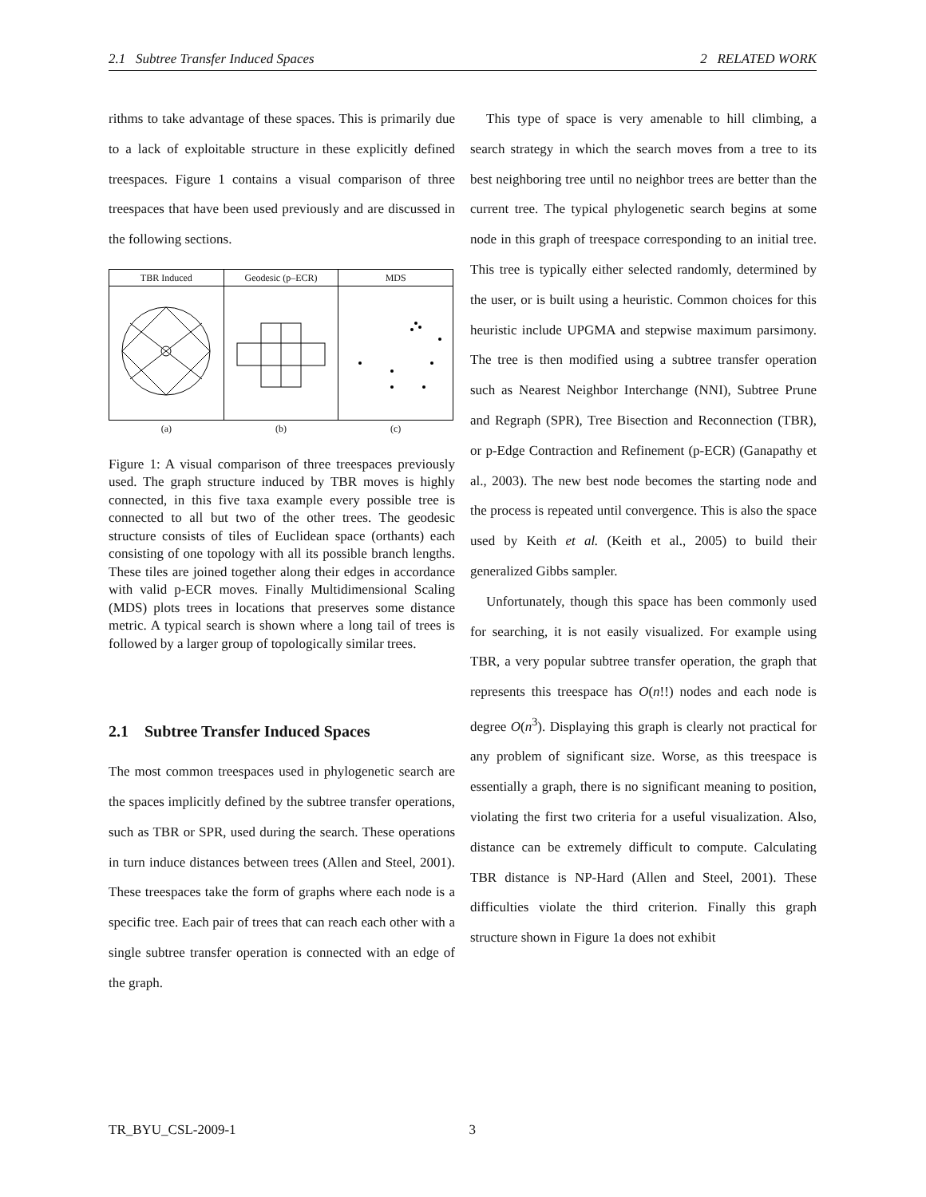2.1 Subtree Transfer Induced Spaces 2 RELATED WORK
rithms to take advantage of these spaces. This is primarily due to a lack of exploitable structure in these explicitly defined treespaces. Figure 1 contains a visual comparison of three treespaces that have been used previously and are discussed in the following sections.
| TBR Induced | Geodesic (p–ECR) | MDS |
| (a) | (b) | (c) |
Figure 1: A visual comparison of three treespaces previously used. The graph structure induced by TBR moves is highly connected, in this five taxa example every possible tree is connected to all but two of the other trees. The geodesic structure consists of tiles of Euclidean space (orthants) each consisting of one topology with all its possible branch lengths. These tiles are joined together along their edges in accordance with valid p-ECR moves. Finally Multidimensional Scaling (MDS) plots trees in locations that preserves some distance metric. A typical search is shown where a long tail of trees is followed by a larger group of topologically similar trees.
2.1 Subtree Transfer Induced Spaces
The most common treespaces used in phylogenetic search are the spaces implicitly defined by the subtree transfer operations, such as TBR or SPR, used during the search. These operations in turn induce distances between trees (Allen and Steel, 2001). These treespaces take the form of graphs where each node is a specific tree. Each pair of trees that can reach each other with a single subtree transfer operation is connected with an edge of the graph.
This type of space is very amenable to hill climbing, a search strategy in which the search moves from a tree to its best neighboring tree until no neighbor trees are better than the current tree. The typical phylogenetic search begins at some node in this graph of treespace corresponding to an initial tree. This tree is typically either selected randomly, determined by the user, or is built using a heuristic. Common choices for this heuristic include UPGMA and stepwise maximum parsimony. The tree is then modified using a subtree transfer operation such as Nearest Neighbor Interchange (NNI), Subtree Prune and Regraph (SPR), Tree Bisection and Reconnection (TBR), or p-Edge Contraction and Refinement (p-ECR) (Ganapathy et al., 2003). The new best node becomes the starting node and the process is repeated until convergence. This is also the space used by Keith et al. (Keith et al., 2005) to build their generalized Gibbs sampler.
Unfortunately, though this space has been commonly used for searching, it is not easily visualized. For example using TBR, a very popular subtree transfer operation, the graph that represents this treespace has O(n!!) nodes and each node is degree O(n<sup>3</sup>). Displaying this graph is clearly not practical for any problem of significant size. Worse, as this treespace is essentially a graph, there is no significant meaning to position, violating the first two criteria for a useful visualization. Also, distance can be extremely difficult to compute. Calculating TBR distance is NP-Hard (Allen and Steel, 2001). These difficulties violate the third criterion. Finally this graph structure shown in Figure 1a does not exhibit
TR_BYU_CSL-2009-1 3